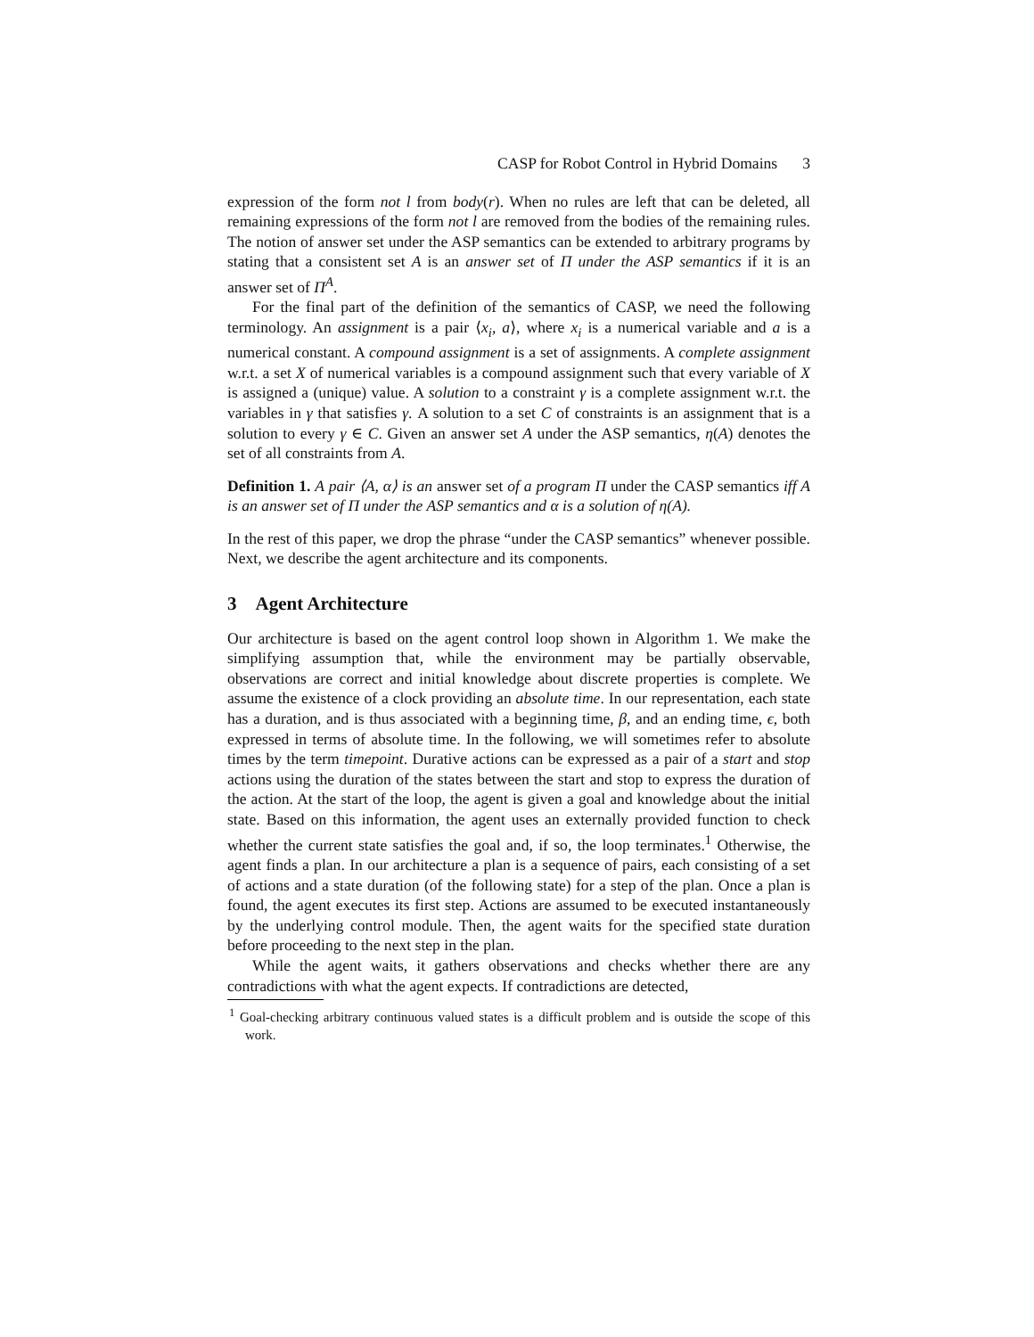CASP for Robot Control in Hybrid Domains 3
expression of the form not l from body(r). When no rules are left that can be deleted, all remaining expressions of the form not l are removed from the bodies of the remaining rules. The notion of answer set under the ASP semantics can be extended to arbitrary programs by stating that a consistent set A is an answer set of Π under the ASP semantics if it is an answer set of Π<sup>A</sup>.
For the final part of the definition of the semantics of CASP, we need the following terminology. An assignment is a pair ⟨x<sub>i</sub>, a⟩, where x<sub>i</sub> is a numerical variable and a is a numerical constant. A compound assignment is a set of assignments. A complete assignment w.r.t. a set X of numerical variables is a compound assignment such that every variable of X is assigned a (unique) value. A solution to a constraint γ is a complete assignment w.r.t. the variables in γ that satisfies γ. A solution to a set C of constraints is an assignment that is a solution to every γ ∈ C. Given an answer set A under the ASP semantics, η(A) denotes the set of all constraints from A.
Definition 1. A pair ⟨A, α⟩ is an answer set of a program Π under the CASP semantics iff A is an answer set of Π under the ASP semantics and α is a solution of η(A).
In the rest of this paper, we drop the phrase “under the CASP semantics” whenever possible. Next, we describe the agent architecture and its components.
3 Agent Architecture
Our architecture is based on the agent control loop shown in Algorithm 1. We make the simplifying assumption that, while the environment may be partially observable, observations are correct and initial knowledge about discrete properties is complete. We assume the existence of a clock providing an absolute time. In our representation, each state has a duration, and is thus associated with a beginning time, β, and an ending time, ϵ, both expressed in terms of absolute time. In the following, we will sometimes refer to absolute times by the term timepoint. Durative actions can be expressed as a pair of a start and stop actions using the duration of the states between the start and stop to express the duration of the action. At the start of the loop, the agent is given a goal and knowledge about the initial state. Based on this information, the agent uses an externally provided function to check whether the current state satisfies the goal and, if so, the loop terminates.<sup>1</sup> Otherwise, the agent finds a plan. In our architecture a plan is a sequence of pairs, each consisting of a set of actions and a state duration (of the following state) for a step of the plan. Once a plan is found, the agent executes its first step. Actions are assumed to be executed instantaneously by the underlying control module. Then, the agent waits for the specified state duration before proceeding to the next step in the plan.
While the agent waits, it gathers observations and checks whether there are any contradictions with what the agent expects. If contradictions are detected,
<sup>1</sup> Goal-checking arbitrary continuous valued states is a difficult problem and is outside the scope of this work.